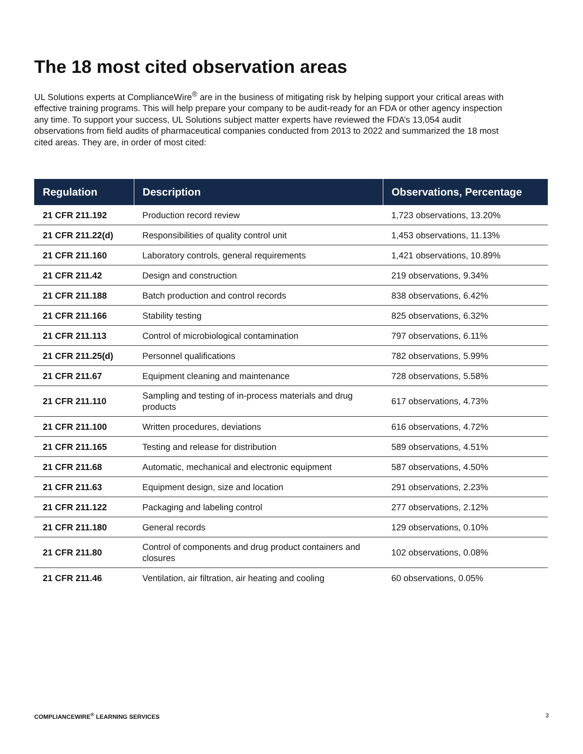The 18 most cited observation areas
UL Solutions experts at ComplianceWire<sup>®</sup> are in the business of mitigating risk by helping support your critical areas with effective training programs. This will help prepare your company to be audit-ready for an FDA or other agency inspection any time. To support your success, UL Solutions subject matter experts have reviewed the FDA’s 13,054 audit observations from field audits of pharmaceutical companies conducted from 2013 to 2022 and summarized the 18 most cited areas. They are, in order of most cited:
| Regulation | Description | Observations, Percentage |
| --- | --- | --- |
| 21 CFR 211.192 | Production record review | 1,723 observations, 13.20% |
| 21 CFR 211.22(d) | Responsibilities of quality control unit | 1,453 observations, 11.13% |
| 21 CFR 211.160 | Laboratory controls, general requirements | 1,421 observations, 10.89% |
| 21 CFR 211.42 | Design and construction | 219 observations, 9.34% |
| 21 CFR 211.188 | Batch production and control records | 838 observations, 6.42% |
| 21 CFR 211.166 | Stability testing | 825 observations, 6.32% |
| 21 CFR 211.113 | Control of microbiological contamination | 797 observations, 6.11% |
| 21 CFR 211.25(d) | Personnel qualifications | 782 observations, 5.99% |
| 21 CFR 211.67 | Equipment cleaning and maintenance | 728 observations, 5.58% |
| 21 CFR 211.110 | Sampling and testing of in-process materials and drug products | 617 observations, 4.73% |
| 21 CFR 211.100 | Written procedures, deviations | 616 observations, 4.72% |
| 21 CFR 211.165 | Testing and release for distribution | 589 observations, 4.51% |
| 21 CFR 211.68 | Automatic, mechanical and electronic equipment | 587 observations, 4.50% |
| 21 CFR 211.63 | Equipment design, size and location | 291 observations, 2.23% |
| 21 CFR 211.122 | Packaging and labeling control | 277 observations, 2.12% |
| 21 CFR 211.180 | General records | 129 observations, 0.10% |
| 21 CFR 211.80 | Control of components and drug product containers and closures | 102 observations, 0.08% |
| 21 CFR 211.46 | Ventilation, air filtration, air heating and cooling | 60 observations, 0.05% |
COMPLIANCEWIRE<sup>®</sup> LEARNING SERVICES 3